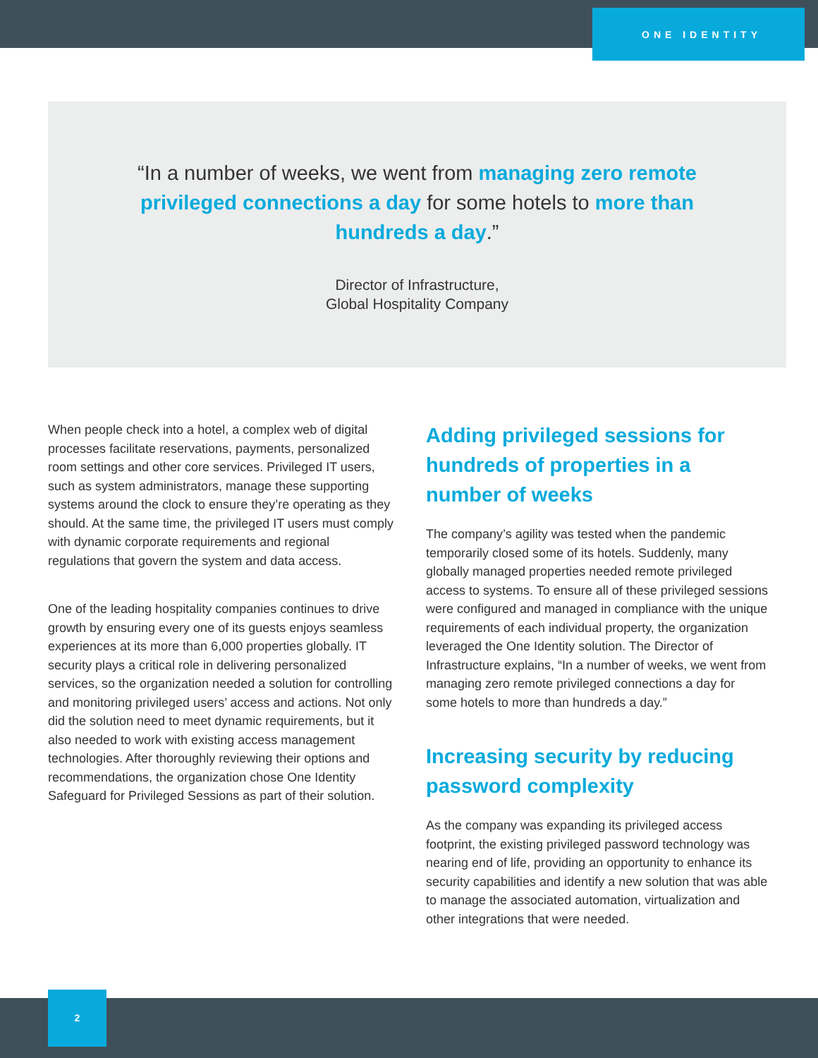ONE IDENTITY
“In a number of weeks, we went from managing zero remote privileged connections a day for some hotels to more than hundreds a day.”
Director of Infrastructure,
Global Hospitality Company
When people check into a hotel, a complex web of digital processes facilitate reservations, payments, personalized room settings and other core services. Privileged IT users, such as system administrators, manage these supporting systems around the clock to ensure they’re operating as they should. At the same time, the privileged IT users must comply with dynamic corporate requirements and regional regulations that govern the system and data access.
One of the leading hospitality companies continues to drive growth by ensuring every one of its guests enjoys seamless experiences at its more than 6,000 properties globally. IT security plays a critical role in delivering personalized services, so the organization needed a solution for controlling and monitoring privileged users’ access and actions. Not only did the solution need to meet dynamic requirements, but it also needed to work with existing access management technologies. After thoroughly reviewing their options and recommendations, the organization chose One Identity Safeguard for Privileged Sessions as part of their solution.
Adding privileged sessions for hundreds of properties in a number of weeks
The company’s agility was tested when the pandemic temporarily closed some of its hotels. Suddenly, many globally managed properties needed remote privileged access to systems. To ensure all of these privileged sessions were configured and managed in compliance with the unique requirements of each individual property, the organization leveraged the One Identity solution. The Director of Infrastructure explains, “In a number of weeks, we went from managing zero remote privileged connections a day for some hotels to more than hundreds a day.”
Increasing security by reducing password complexity
As the company was expanding its privileged access footprint, the existing privileged password technology was nearing end of life, providing an opportunity to enhance its security capabilities and identify a new solution that was able to manage the associated automation, virtualization and other integrations that were needed.
2